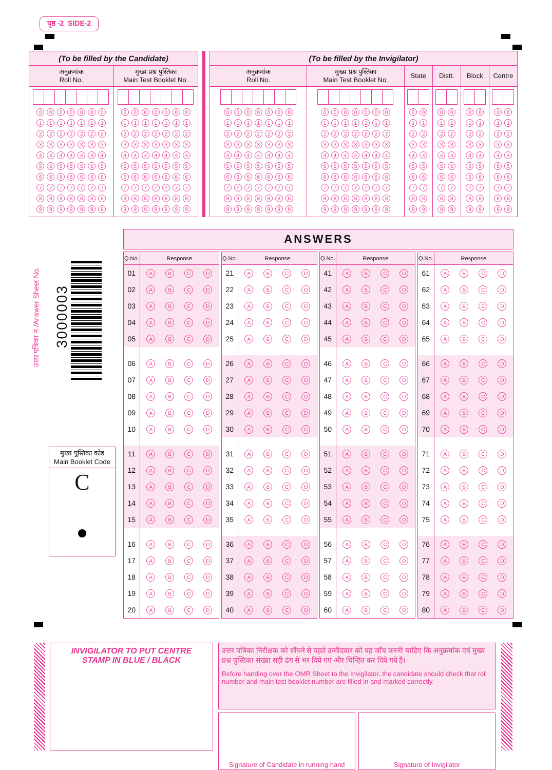पृष्ठ -2 SIDE-2
| (To be filled by the Candidate) | |
| --- | --- |
| अनुक्रमांक Roll No. | मुख्य प्रश्न पुस्तिका Main Test Booklet No. |
| 0 0 0 0 0 0 0 1 1 1 1 1 1 1 2 2 2 2 2 2 2 3 3 3 3 3 3 3 4 4 4 4 4 4 4 5 5 5 5 5 5 5 6 6 6 6 6 6 6 7 7 7 7 7 7 7 8 8 8 8 8 8 8 9 9 9 9 9 9 9 | 0 0 0 0 0 0 0 1 1 1 1 1 1 1 2 2 2 2 2 2 2 3 3 3 3 3 3 3 4 4 4 4 4 4 4 5 5 5 5 5 5 5 6 6 6 6 6 6 6 7 7 7 7 7 7 7 8 8 8 8 8 8 8 9 9 9 9 9 9 9 |
| (To be filled by the Invigilator) | | | | | |
| --- | --- | --- | --- | --- | --- |
| अनुक्रमांक Roll No. | मुख्य प्रश्न पुस्तिका Main Test Booklet No. | State | Distt. | Block | Centre |
| 0 0 0 0 0 0 0 1 1 1 1 1 1 1 2 2 2 2 2 2 2 3 3 3 3 3 3 3 4 4 4 4 4 4 4 5 5 5 5 5 5 5 6 6 6 6 6 6 6 7 7 7 7 7 7 7 8 8 8 8 8 8 8 9 9 9 9 9 9 9 | 0 0 0 0 0 0 0 1 1 1 1 1 1 1 2 2 2 2 2 2 2 3 3 3 3 3 3 3 4 4 4 4 4 4 4 5 5 5 5 5 5 5 6 6 6 6 6 6 6 7 7 7 7 7 7 7 8 8 8 8 8 8 8 9 9 9 9 9 9 9 | 0 0 1 1 2 2 3 3 4 4 5 5 6 6 7 7 8 8 9 9 | 0 0 1 1 2 2 3 3 4 4 5 5 6 6 7 7 8 8 9 9 | 0 0 1 1 2 2 3 3 4 4 5 5 6 6 7 7 8 8 9 9 | 0 0 1 1 2 2 3 3 4 4 5 5 6 6 7 7 8 8 9 9 |
उत्तर पत्रिका नं./Answer Sheet No.
3000003
मुख्य पुस्तिका कोड
Main Booklet Code
C
ANSWERS
| Q.No. | Response |
| --- | --- |
| 01 | A B C D |
| 02 | A B C D |
| 03 | A B C D |
| 04 | A B C D |
| 05 | A B C D |
| 06 | A B C D |
| 07 | A B C D |
| 08 | A B C D |
| 09 | A B C D |
| 10 | A B C D |
| 11 | A B C D |
| 12 | A B C D |
| 13 | A B C D |
| 14 | A B C D |
| 15 | A B C D |
| 16 | A B C D |
| 17 | A B C D |
| 18 | A B C D |
| 19 | A B C D |
| 20 | A B C D |
| Q.No. | Response |
| --- | --- |
| 21 | A B C D |
| 22 | A B C D |
| 23 | A B C D |
| 24 | A B C D |
| 25 | A B C D |
| 26 | A B C D |
| 27 | A B C D |
| 28 | A B C D |
| 29 | A B C D |
| 30 | A B C D |
| 31 | A B C D |
| 32 | A B C D |
| 33 | A B C D |
| 34 | A B C D |
| 35 | A B C D |
| 36 | A B C D |
| 37 | A B C D |
| 38 | A B C D |
| 39 | A B C D |
| 40 | A B C D |
| Q.No. | Response |
| --- | --- |
| 41 | A B C D |
| 42 | A B C D |
| 43 | A B C D |
| 44 | A B C D |
| 45 | A B C D |
| 46 | A B C D |
| 47 | A B C D |
| 48 | A B C D |
| 49 | A B C D |
| 50 | A B C D |
| 51 | A B C D |
| 52 | A B C D |
| 53 | A B C D |
| 54 | A B C D |
| 55 | A B C D |
| 56 | A B C D |
| 57 | A B C D |
| 58 | A B C D |
| 59 | A B C D |
| 60 | A B C D |
| Q.No. | Response |
| --- | --- |
| 61 | A B C D |
| 62 | A B C D |
| 63 | A B C D |
| 64 | A B C D |
| 65 | A B C D |
| 66 | A B C D |
| 67 | A B C D |
| 68 | A B C D |
| 69 | A B C D |
| 70 | A B C D |
| 71 | A B C D |
| 72 | A B C D |
| 73 | A B C D |
| 74 | A B C D |
| 75 | A B C D |
| 76 | A B C D |
| 77 | A B C D |
| 78 | A B C D |
| 79 | A B C D |
| 80 | A B C D |
INVIGILATOR TO PUT CENTRE
STAMP IN BLUE / BLACK
उत्तर पत्रिका निरीक्षक को सौंपने से पहले उम्मीदवार को यह जाँच करनी चाहिए कि अनुक्रमांक एवं मुख्य प्रश्न पुस्तिका संख्या सही ढंग से भर दिये गए और चिन्हित कर दिये गये हैं।
Before handing over the OMR Sheet to the Invigilator, the candidate should check that roll number and main test booklet number are filled in and marked correctly.
Signature of Candidate in running hand
Signature of Invigilator